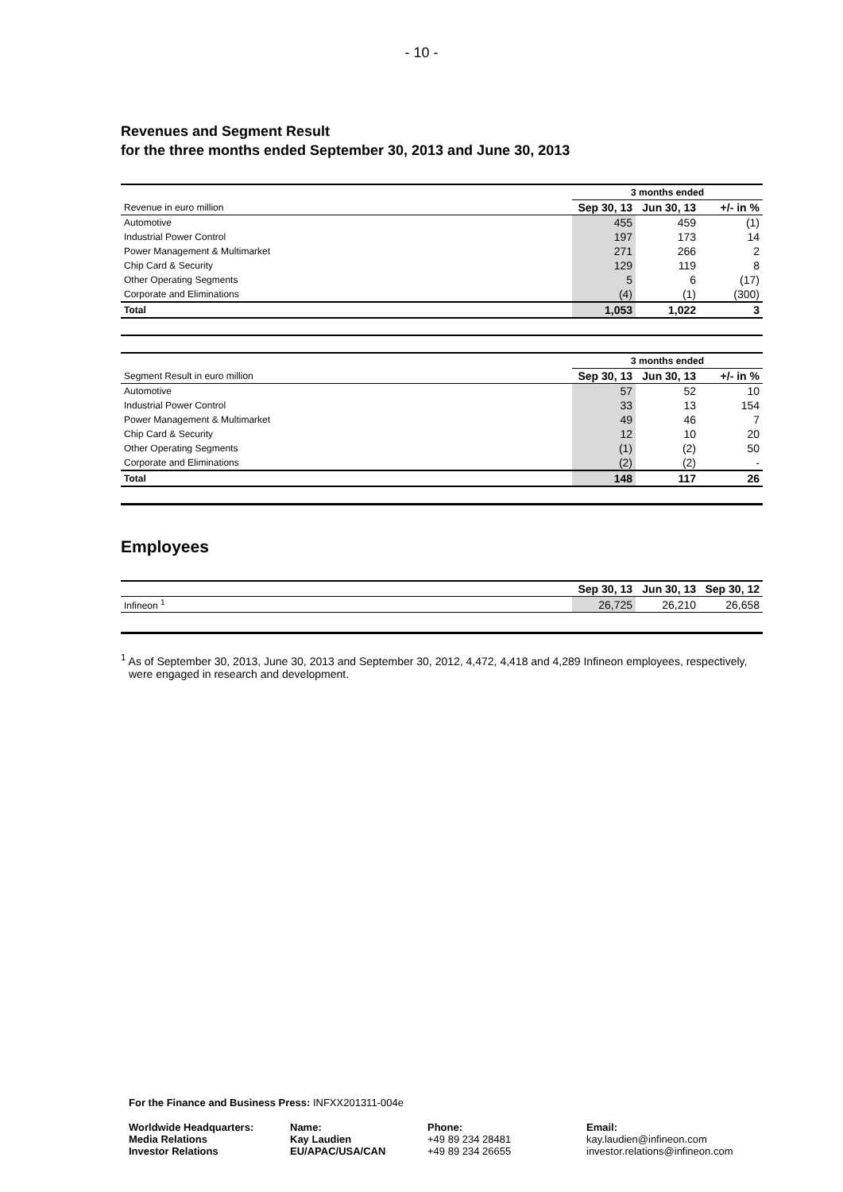- 10 -
Revenues and Segment Result
for the three months ended September 30, 2013 and June 30, 2013
| | 3 months ended | | |
| Revenue in euro million | Sep 30, 13 | Jun 30, 13 | +/- in % |
| Automotive | 455 | 459 | (1) |
| Industrial Power Control | 197 | 173 | 14 |
| Power Management & Multimarket | 271 | 266 | 2 |
| Chip Card & Security | 129 | 119 | 8 |
| Other Operating Segments | 5 | 6 | (17) |
| Corporate and Eliminations | (4) | (1) | (300) |
| Total | 1,053 | 1,022 | 3 |
| | 3 months ended | | |
| Segment Result in euro million | Sep 30, 13 | Jun 30, 13 | +/- in % |
| Automotive | 57 | 52 | 10 |
| Industrial Power Control | 33 | 13 | 154 |
| Power Management & Multimarket | 49 | 46 | 7 |
| Chip Card & Security | 12 | 10 | 20 |
| Other Operating Segments | (1) | (2) | 50 |
| Corporate and Eliminations | (2) | (2) | - |
| Total | 148 | 117 | 26 |
Employees
| | Sep 30, 13 | Jun 30, 13 | Sep 30, 12 |
| Infineon <sup>1</sup> | 26,725 | 26,210 | 26,658 |
<sup>1</sup> As of September 30, 2013, June 30, 2013 and September 30, 2012, 4,472, 4,418 and 4,289 Infineon employees, respectively, were engaged in research and development.
For the Finance and Business Press: INFXX201311-004e
Worldwide Headquarters:
Media Relations
Investor Relations
Name:
Kay Laudien
EU/APAC/USA/CAN
Phone:
+49 89 234 28481
+49 89 234 26655
Email:
kay.laudien@infineon.com
investor.relations@infineon.com